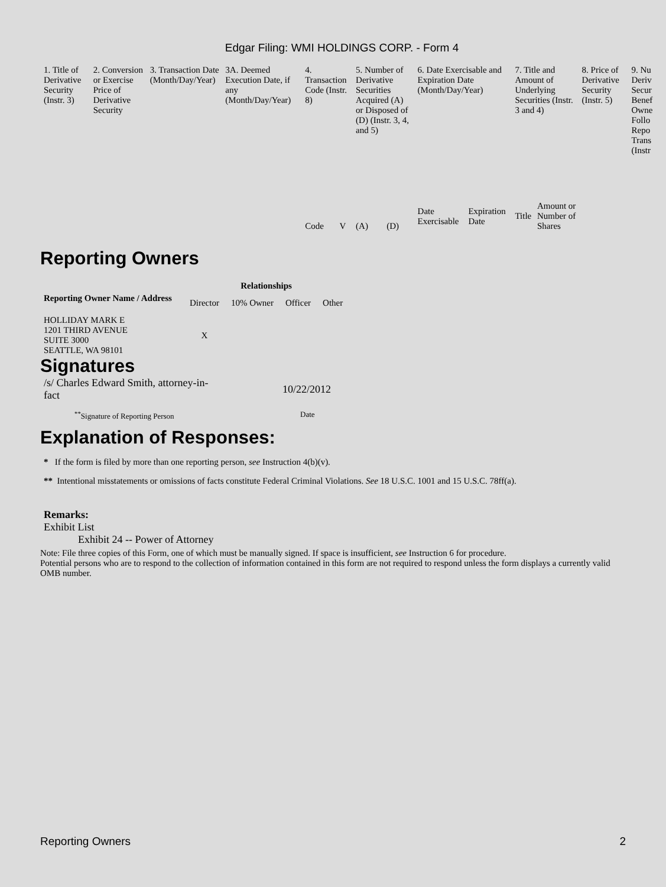Edgar Filing: WMI HOLDINGS CORP. - Form 4
| 1. Title of Derivative Security (Instr. 3) | 2. Conversion or Exercise Price of Derivative Security | 3. Transaction Date (Month/Day/Year) | 3A. Deemed Execution Date, if any (Month/Day/Year) | 4. Transaction Code (Instr. 8) | | 5. Number of Derivative Securities Acquired (A) or Disposed of (D) (Instr. 3, 4, and 5) | | 6. Date Exercisable and Expiration Date (Month/Day/Year) | | 7. Title and Amount of Underlying Securities (Instr. 3 and 4) | | 8. Price of Derivative Security (Instr. 5) | 9. Nu Deriv Secur Benef Owne Follo Repo Trans (Instr |
| | | | | Code | V | (A) | (D) | Date Exercisable | Expiration Date | Title | Amount or Number of Shares | | |
Reporting Owners
| Reporting Owner Name / Address | Relationships | | | |
| --- | --- | --- | --- | --- |
| | Director | 10% Owner | Officer | Other |
| HOLLIDAY MARK E 1201 THIRD AVENUE SUITE 3000 SEATTLE, WA 98101 | X | | | |
Signatures
| /s/ Charles Edward Smith, attorney-in-fact | 10/22/2012 |
| <sup>**</sup> Signature of Reporting Person | Date |
Explanation of Responses:
* If the form is filed by more than one reporting person, see Instruction 4(b)(v).
** Intentional misstatements or omissions of facts constitute Federal Criminal Violations. See 18 U.S.C. 1001 and 15 U.S.C. 78ff(a).
Remarks:
Exhibit List
Exhibit 24 -- Power of Attorney
Note: File three copies of this Form, one of which must be manually signed. If space is insufficient, see Instruction 6 for procedure.
Potential persons who are to respond to the collection of information contained in this form are not required to respond unless the form displays a currently valid OMB number.
Reporting Owners 2